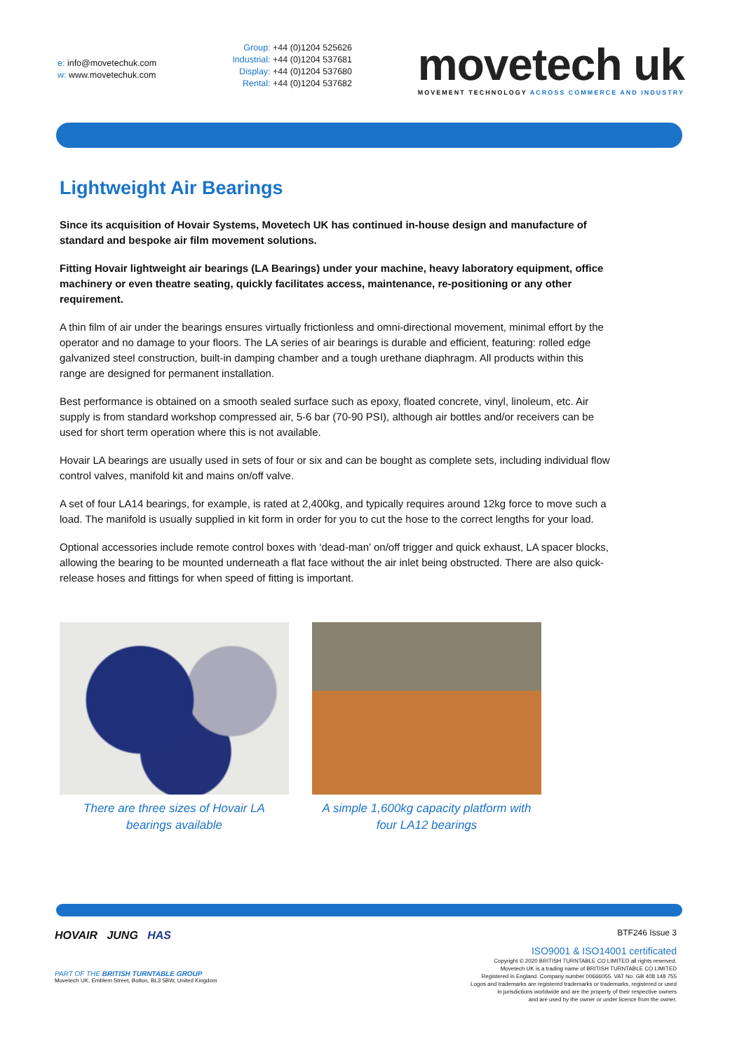e: info@movetechuk.com
w: www.movetechuk.com
Group: +44 (0)1204 525626
Industrial: +44 (0)1204 537681
Display: +44 (0)1204 537680
Rental: +44 (0)1204 537682
movetech uk
MOVEMENT TECHNOLOGY ACROSS COMMERCE AND INDUSTRY
Lightweight Air Bearings
Since its acquisition of Hovair Systems, Movetech UK has continued in-house design and manufacture of standard and bespoke air film movement solutions.
Fitting Hovair lightweight air bearings (LA Bearings) under your machine, heavy laboratory equipment, office machinery or even theatre seating, quickly facilitates access, maintenance, re-positioning or any other requirement.
A thin film of air under the bearings ensures virtually frictionless and omni-directional movement, minimal effort by the operator and no damage to your floors. The LA series of air bearings is durable and efficient, featuring: rolled edge galvanized steel construction, built-in damping chamber and a tough urethane diaphragm. All products within this range are designed for permanent installation.
Best performance is obtained on a smooth sealed surface such as epoxy, floated concrete, vinyl, linoleum, etc. Air supply is from standard workshop compressed air, 5-6 bar (70-90 PSI), although air bottles and/or receivers can be used for short term operation where this is not available.
Hovair LA bearings are usually used in sets of four or six and can be bought as complete sets, including individual flow control valves, manifold kit and mains on/off valve.
A set of four LA14 bearings, for example, is rated at 2,400kg, and typically requires around 12kg force to move such a load. The manifold is usually supplied in kit form in order for you to cut the hose to the correct lengths for your load.
Optional accessories include remote control boxes with ‘dead-man’ on/off trigger and quick exhaust, LA spacer blocks, allowing the bearing to be mounted underneath a flat face without the air inlet being obstructed. There are also quick-release hoses and fittings for when speed of fitting is important.
There are three sizes of Hovair LA bearings available
A simple 1,600kg capacity platform with four LA12 bearings
HOVAIR JUNG HAS
PART OF THE BRITISH TURNTABLE GROUP
Movetech UK, Emblem Street, Bolton, BL3 5BW, United Kingdom
BTF246 Issue 3
ISO9001 & ISO14001 certificated
Copyright © 2020 BRITISH TURNTABLE CO LIMITED all rights reserved.
Movetech UK is a trading name of BRITISH TURNTABLE CO LIMITED
Registered in England. Company number 00666055. VAT No. GB 408 148 755
Logos and trademarks are registered trademarks or trademarks, registered or used
in jurisdictions worldwide and are the property of their respective owners
and are used by the owner or under licence from the owner.